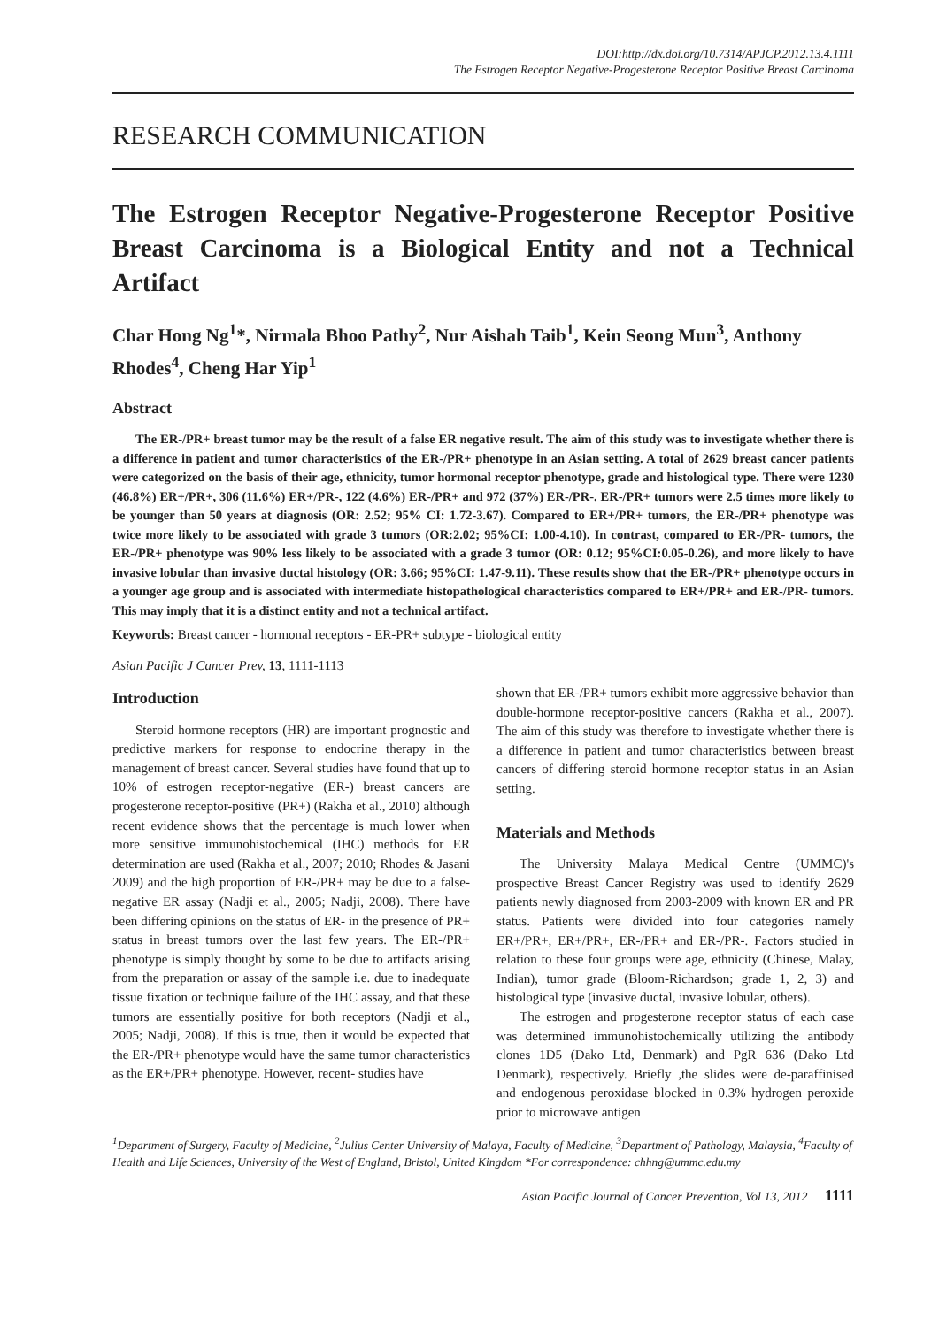DOI:http://dx.doi.org/10.7314/APJCP.2012.13.4.1111
The Estrogen Receptor Negative-Progesterone Receptor Positive Breast Carcinoma
RESEARCH COMMUNICATION
The Estrogen Receptor Negative-Progesterone Receptor Positive Breast Carcinoma is a Biological Entity and not a Technical Artifact
Char Hong Ng<sup>1</sup>*, Nirmala Bhoo Pathy<sup>2</sup>, Nur Aishah Taib<sup>1</sup>, Kein Seong Mun<sup>3</sup>, Anthony Rhodes<sup>4</sup>, Cheng Har Yip<sup>1</sup>
Abstract
The ER-/PR+ breast tumor may be the result of a false ER negative result. The aim of this study was to investigate whether there is a difference in patient and tumor characteristics of the ER-/PR+ phenotype in an Asian setting. A total of 2629 breast cancer patients were categorized on the basis of their age, ethnicity, tumor hormonal receptor phenotype, grade and histological type. There were 1230 (46.8%) ER+/PR+, 306 (11.6%) ER+/PR-, 122 (4.6%) ER-/PR+ and 972 (37%) ER-/PR-. ER-/PR+ tumors were 2.5 times more likely to be younger than 50 years at diagnosis (OR: 2.52; 95% CI: 1.72-3.67). Compared to ER+/PR+ tumors, the ER-/PR+ phenotype was twice more likely to be associated with grade 3 tumors (OR:2.02; 95%CI: 1.00-4.10). In contrast, compared to ER-/PR- tumors, the ER-/PR+ phenotype was 90% less likely to be associated with a grade 3 tumor (OR: 0.12; 95%CI:0.05-0.26), and more likely to have invasive lobular than invasive ductal histology (OR: 3.66; 95%CI: 1.47-9.11). These results show that the ER-/PR+ phenotype occurs in a younger age group and is associated with intermediate histopathological characteristics compared to ER+/PR+ and ER-/PR- tumors. This may imply that it is a distinct entity and not a technical artifact.
Keywords: Breast cancer - hormonal receptors - ER-PR+ subtype - biological entity
Asian Pacific J Cancer Prev, 13, 1111-1113
Introduction
Steroid hormone receptors (HR) are important prognostic and predictive markers for response to endocrine therapy in the management of breast cancer. Several studies have found that up to 10% of estrogen receptor-negative (ER-) breast cancers are progesterone receptor-positive (PR+) (Rakha et al., 2010) although recent evidence shows that the percentage is much lower when more sensitive immunohistochemical (IHC) methods for ER determination are used (Rakha et al., 2007; 2010; Rhodes & Jasani 2009) and the high proportion of ER-/PR+ may be due to a false-negative ER assay (Nadji et al., 2005; Nadji, 2008). There have been differing opinions on the status of ER- in the presence of PR+ status in breast tumors over the last few years. The ER-/PR+ phenotype is simply thought by some to be due to artifacts arising from the preparation or assay of the sample i.e. due to inadequate tissue fixation or technique failure of the IHC assay, and that these tumors are essentially positive for both receptors (Nadji et al., 2005; Nadji, 2008). If this is true, then it would be expected that the ER-/PR+ phenotype would have the same tumor characteristics as the ER+/PR+ phenotype. However, recent- studies have
shown that ER-/PR+ tumors exhibit more aggressive behavior than double-hormone receptor-positive cancers (Rakha et al., 2007). The aim of this study was therefore to investigate whether there is a difference in patient and tumor characteristics between breast cancers of differing steroid hormone receptor status in an Asian setting.
Materials and Methods
The University Malaya Medical Centre (UMMC)'s prospective Breast Cancer Registry was used to identify 2629 patients newly diagnosed from 2003-2009 with known ER and PR status. Patients were divided into four categories namely ER+/PR+, ER+/PR+, ER-/PR+ and ER-/PR-. Factors studied in relation to these four groups were age, ethnicity (Chinese, Malay, Indian), tumor grade (Bloom-Richardson; grade 1, 2, 3) and histological type (invasive ductal, invasive lobular, others).
The estrogen and progesterone receptor status of each case was determined immunohistochemically utilizing the antibody clones 1D5 (Dako Ltd, Denmark) and PgR 636 (Dako Ltd Denmark), respectively. Briefly ,the slides were de-paraffinised and endogenous peroxidase blocked in 0.3% hydrogen peroxide prior to microwave antigen
<sup>1</sup> Department of Surgery, Faculty of Medicine, <sup>2</sup>Julius Center University of Malaya, Faculty of Medicine, <sup>3</sup>Department of Pathology, Malaysia, <sup>4</sup>Faculty of Health and Life Sciences, University of the West of England, Bristol, United Kingdom *For correspondence: chhng@ummc.edu.my
Asian Pacific Journal of Cancer Prevention, Vol 13, 2012 1111